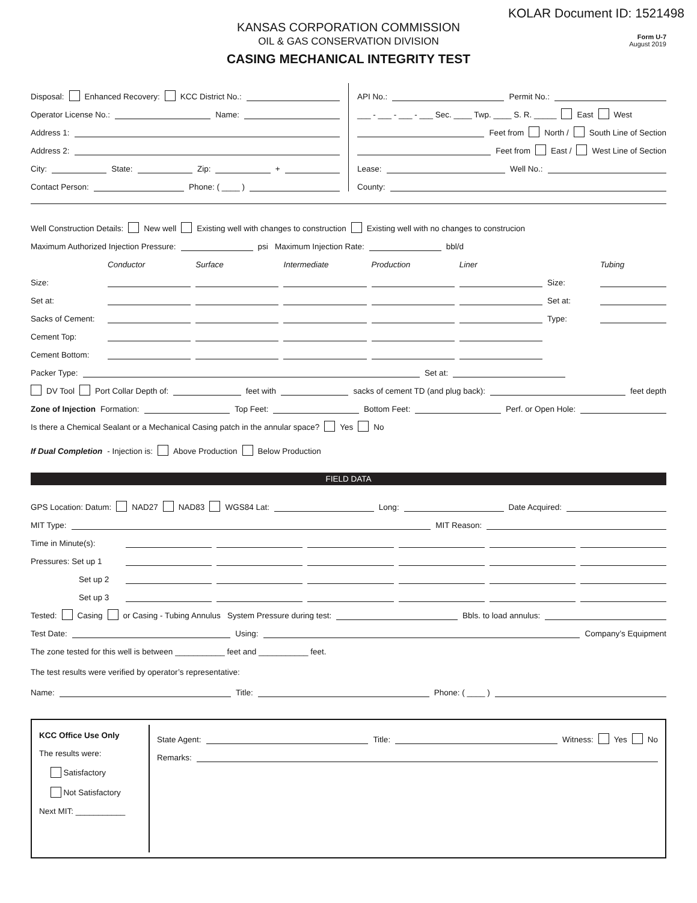KOLAR Document ID: 1521498
Form U-7
August 2019
KANSAS CORPORATION COMMISSION
OIL & GAS CONSERVATION DIVISION
CASING MECHANICAL INTEGRITY TEST
Disposal: Enhanced Recovery: KCC District No.:
Operator License No.: Name:
Address 1:
Address 2:
City: State: Zip: +
Contact Person: Phone: ( ____ )
API No.: Permit No.:
___ - ___ - ___ - ___ Sec. ____ Twp. ____ S. R. _____ East West
Feet from North / South Line of Section
Feet from East / West Line of Section
Lease: Well No.:
County:
Well Construction Details: New well Existing well with changes to construction Existing well with no changes to construcion
Maximum Authorized Injection Pressure: psi Maximum Injection Rate: bbl/d
Conductor Surface Intermediate Production Liner Tubing
Size: Size:
Set at: Set at:
Sacks of Cement: Type:
Cement Top:
Cement Bottom:
Packer Type: Set at:
DV Tool Port Collar Depth of: feet with sacks of cement TD (and plug back): feet depth
Zone of Injection Formation: Top Feet: Bottom Feet: Perf. or Open Hole:
Is there a Chemical Sealant or a Mechanical Casing patch in the annular space? Yes No
If Dual Completion - Injection is: Above Production Below Production
FIELD DATA
GPS Location: Datum: NAD27 NAD83 WGS84 Lat: Long: Date Acquired:
MIT Type: MIT Reason:
Time in Minute(s):
Pressures: Set up 1
Set up 2
Set up 3
Tested: Casing or Casing - Tubing Annulus System Pressure during test: Bbls. to load annulus:
Test Date: Using: Company’s Equipment
The zone tested for this well is between ___________ feet and ___________ feet.
The test results were verified by operator’s representative:
Name: Title: Phone: ( ____ )
KCC Office Use Only
The results were:
Satisfactory
Not Satisfactory
Next MIT: ___________
State Agent: Title: Witness: Yes No
Remarks: